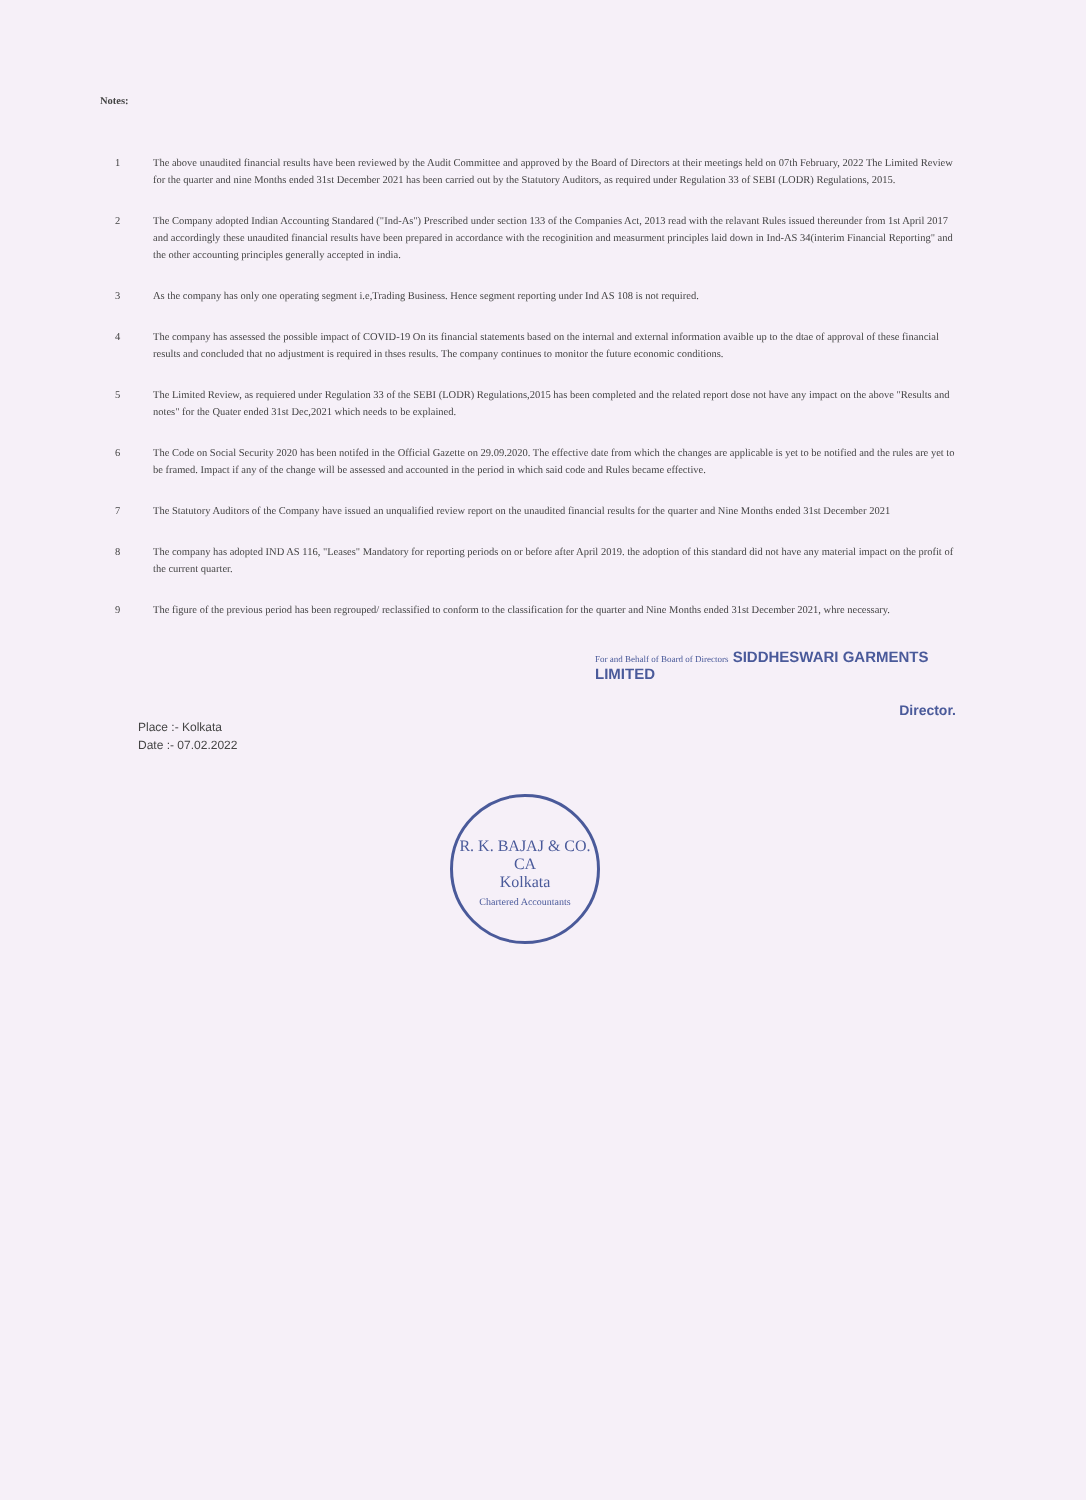Notes:
1 The above unaudited financial results have been reviewed by the Audit Committee and approved by the Board of Directors at their meetings held on 07th February, 2022 The Limited Review for the quarter and nine Months ended 31st December 2021 has been carried out by the Statutory Auditors, as required under Regulation 33 of SEBI (LODR) Regulations, 2015.
2 The Company adopted Indian Accounting Standared ("Ind-As") Prescribed under section 133 of the Companies Act, 2013 read with the relavant Rules issued thereunder from 1st April 2017 and accordingly these unaudited financial results have been prepared in accordance with the recoginition and measurment principles laid down in Ind-AS 34(interim Financial Reporting" and the other accounting principles generally accepted in india.
3 As the company has only one operating segment i.e,Trading Business. Hence segment reporting under Ind AS 108 is not required.
4 The company has assessed the possible impact of COVID-19 On its financial statements based on the internal and external information avaible up to the dtae of approval of these financial results and concluded that no adjustment is required in thses results. The company continues to monitor the future economic conditions.
5 The Limited Review, as requiered under Regulation 33 of the SEBI (LODR) Regulations,2015 has been completed and the related report dose not have any impact on the above "Results and notes" for the Quater ended 31st Dec,2021 which needs to be explained.
6 The Code on Social Security 2020 has been notifed in the Official Gazette on 29.09.2020. The effective date from which the changes are applicable is yet to be notified and the rules are yet to be framed. Impact if any of the change will be assessed and accounted in the period in which said code and Rules became effective.
7 The Statutory Auditors of the Company have issued an unqualified review report on the unaudited financial results for the quarter and Nine Months ended 31st December 2021
8 The company has adopted IND AS 116, "Leases" Mandatory for reporting periods on or before after April 2019. the adoption of this standard did not have any material impact on the profit of the current quarter.
9 The figure of the previous period has been regrouped/ reclassified to conform to the classification for the quarter and Nine Months ended 31st December 2021, whre necessary.
For and Behalf of Board of Directors SIDDHESWARI GARMENTS LIMITED
Director.
Place :- Kolkata
Date :- 07.02.2022
R. K. BAJAJ & CO.
CA
Kolkata
Chartered Accountants